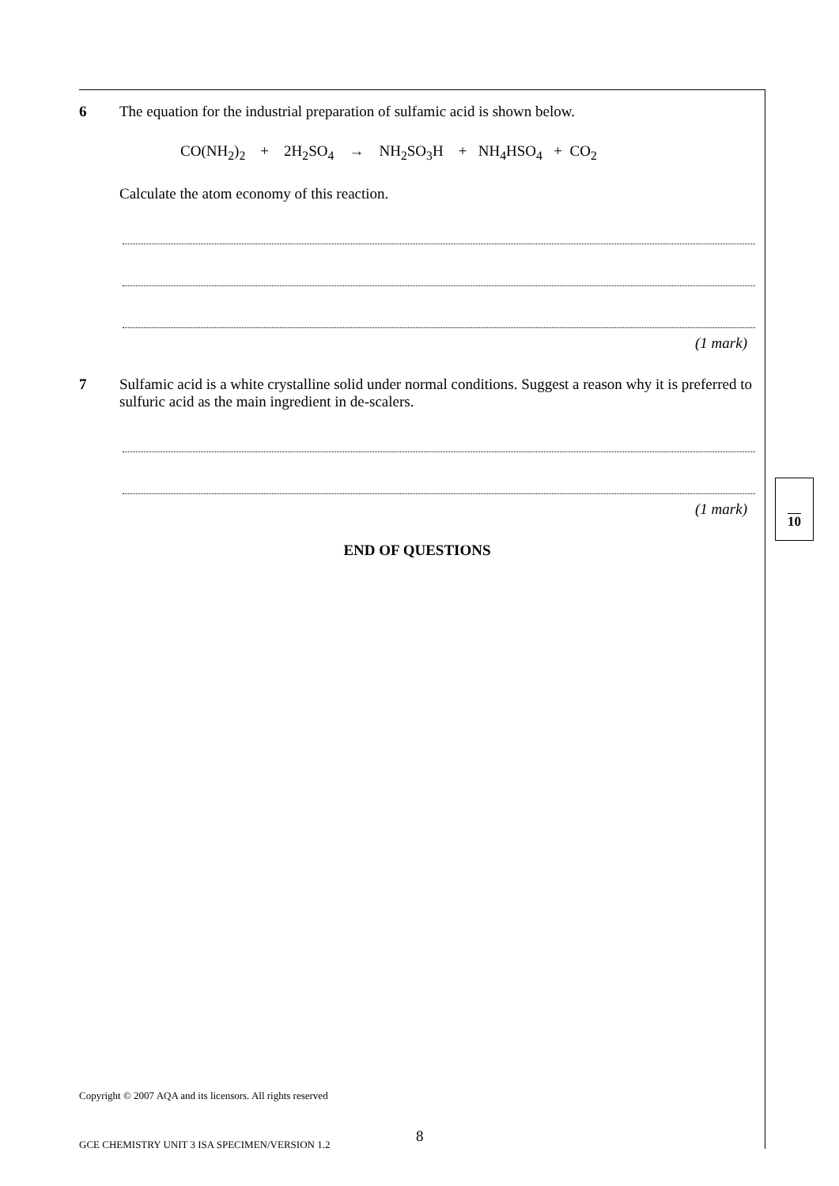6 The equation for the industrial preparation of sulfamic acid is shown below.
CO(NH<sub>2</sub>)<sub>2</sub> + 2H<sub>2</sub>SO<sub>4</sub> → NH<sub>2</sub>SO<sub>3</sub>H + NH<sub>4</sub>HSO<sub>4</sub> + CO<sub>2</sub>
Calculate the atom economy of this reaction.
(1 mark)
7 Sulfamic acid is a white crystalline solid under normal conditions. Suggest a reason why it is preferred to sulfuric acid as the main ingredient in de-scalers.
(1 mark)
END OF QUESTIONS
10
Copyright © 2007 AQA and its licensors. All rights reserved
8
GCE CHEMISTRY UNIT 3 ISA SPECIMEN/VERSION 1.2